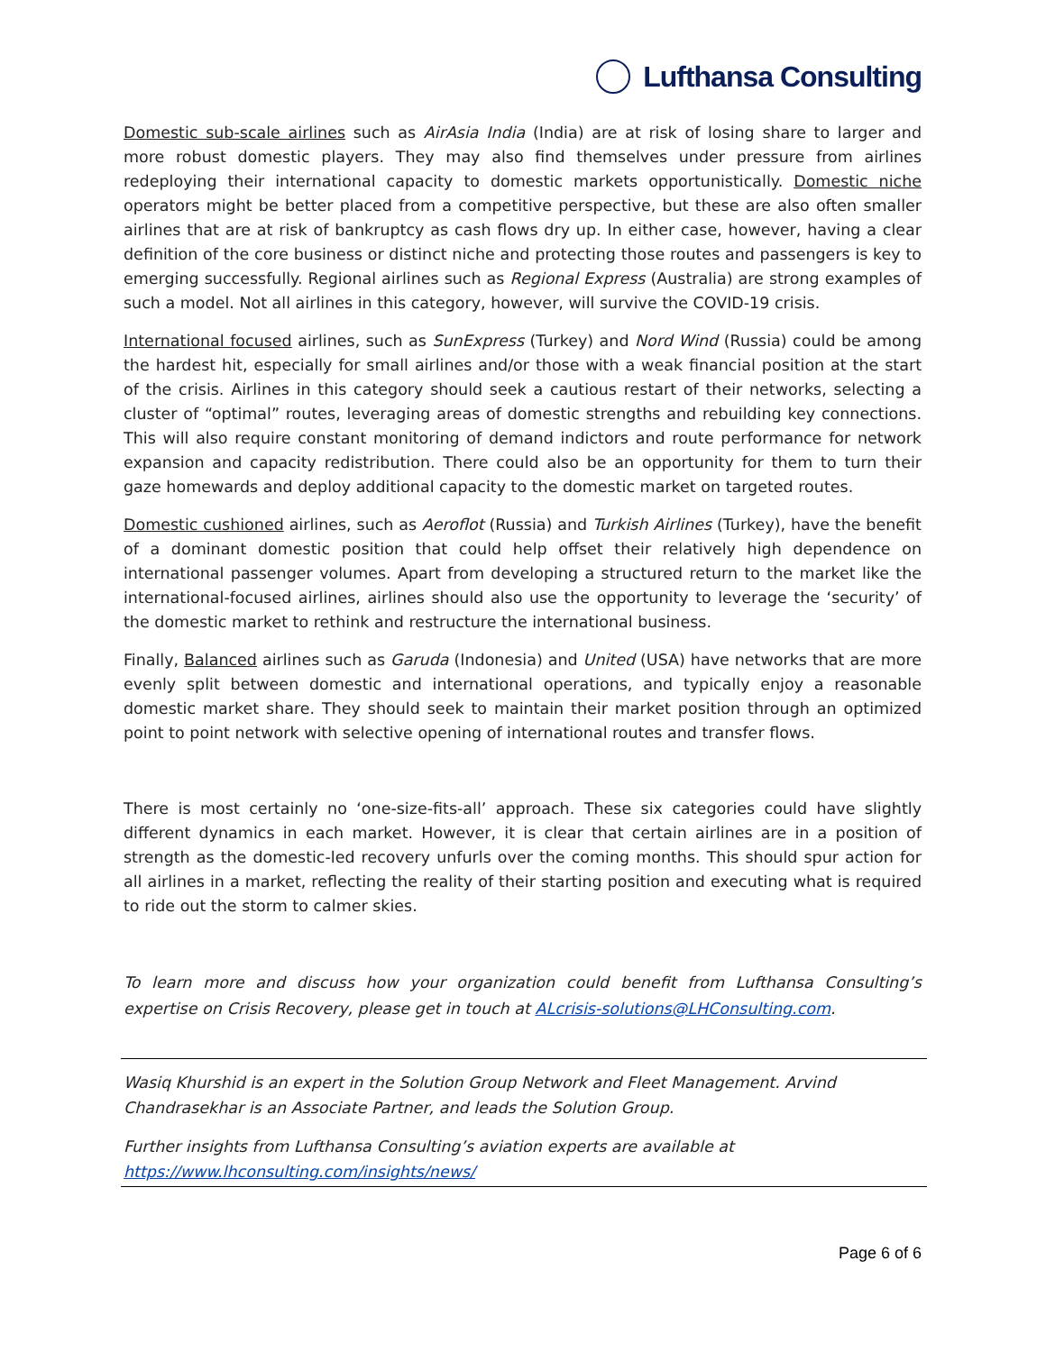Lufthansa Consulting
Domestic sub-scale airlines such as AirAsia India (India) are at risk of losing share to larger and more robust domestic players. They may also find themselves under pressure from airlines redeploying their international capacity to domestic markets opportunistically. Domestic niche operators might be better placed from a competitive perspective, but these are also often smaller airlines that are at risk of bankruptcy as cash flows dry up. In either case, however, having a clear definition of the core business or distinct niche and protecting those routes and passengers is key to emerging successfully. Regional airlines such as Regional Express (Australia) are strong examples of such a model. Not all airlines in this category, however, will survive the COVID-19 crisis.
International focused airlines, such as SunExpress (Turkey) and Nord Wind (Russia) could be among the hardest hit, especially for small airlines and/or those with a weak financial position at the start of the crisis. Airlines in this category should seek a cautious restart of their networks, selecting a cluster of “optimal” routes, leveraging areas of domestic strengths and rebuilding key connections. This will also require constant monitoring of demand indictors and route performance for network expansion and capacity redistribution. There could also be an opportunity for them to turn their gaze homewards and deploy additional capacity to the domestic market on targeted routes.
Domestic cushioned airlines, such as Aeroflot (Russia) and Turkish Airlines (Turkey), have the benefit of a dominant domestic position that could help offset their relatively high dependence on international passenger volumes. Apart from developing a structured return to the market like the international-focused airlines, airlines should also use the opportunity to leverage the ‘security’ of the domestic market to rethink and restructure the international business.
Finally, Balanced airlines such as Garuda (Indonesia) and United (USA) have networks that are more evenly split between domestic and international operations, and typically enjoy a reasonable domestic market share. They should seek to maintain their market position through an optimized point to point network with selective opening of international routes and transfer flows.
There is most certainly no ‘one-size-fits-all’ approach. These six categories could have slightly different dynamics in each market. However, it is clear that certain airlines are in a position of strength as the domestic-led recovery unfurls over the coming months. This should spur action for all airlines in a market, reflecting the reality of their starting position and executing what is required to ride out the storm to calmer skies.
To learn more and discuss how your organization could benefit from Lufthansa Consulting’s expertise on Crisis Recovery, please get in touch at ALcrisis-solutions@LHConsulting.com.
Wasiq Khurshid is an expert in the Solution Group Network and Fleet Management. Arvind Chandrasekhar is an Associate Partner, and leads the Solution Group.
Further insights from Lufthansa Consulting’s aviation experts are available at https://www.lhconsulting.com/insights/news/
Page 6 of 6